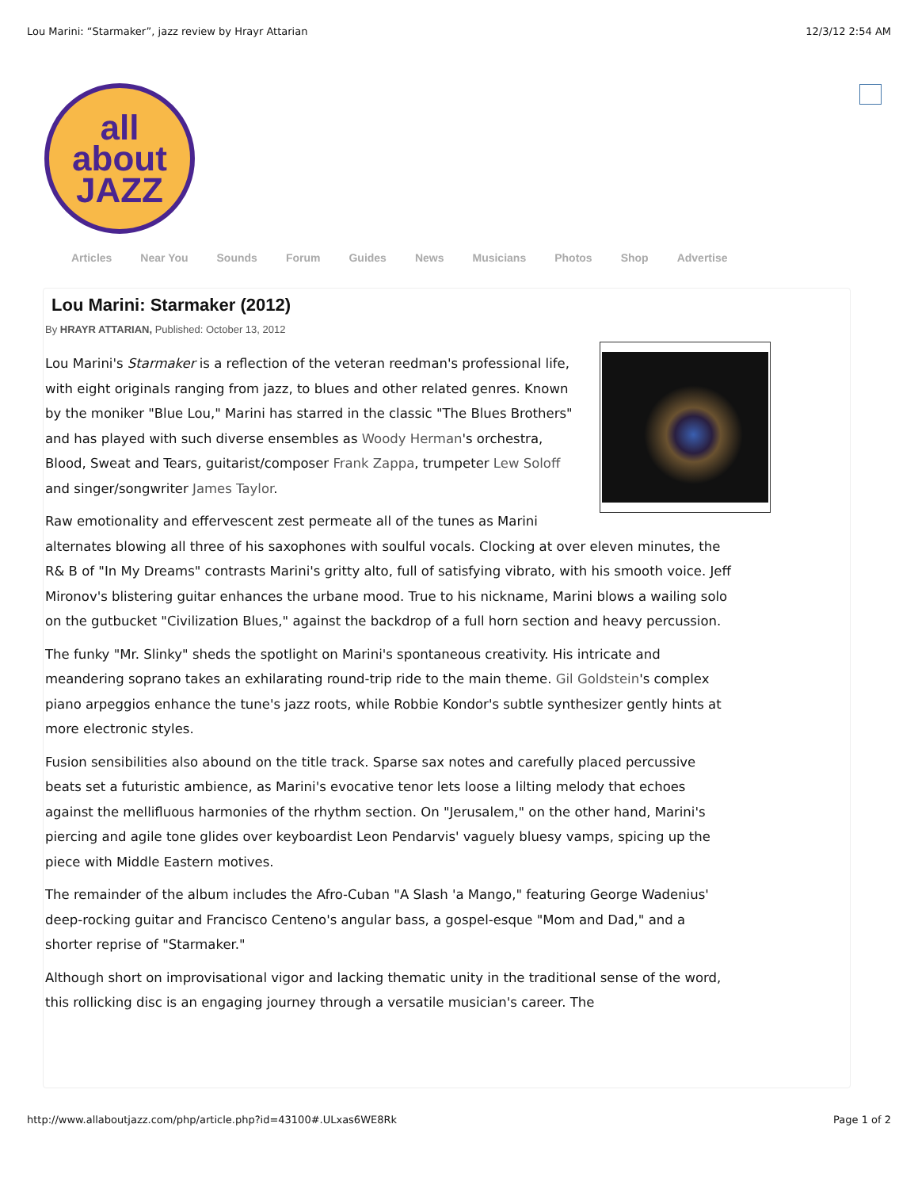Lou Marini: “Starmaker”, jazz review by Hrayr Attarian 12/3/12 2:54 AM
all about
JAZZ
Articles Near You Sounds Forum Guides News Musicians Photos Shop Advertise
Lou Marini: Starmaker (2012)
By HRAYR ATTARIAN, Published: October 13, 2012
Lou Marini's Starmaker is a reflection of the veteran reedman's professional life, with eight originals ranging from jazz, to blues and other related genres. Known by the moniker "Blue Lou," Marini has starred in the classic "The Blues Brothers" and has played with such diverse ensembles as Woody Herman's orchestra, Blood, Sweat and Tears, guitarist/composer Frank Zappa, trumpeter Lew Soloff and singer/songwriter James Taylor.
Raw emotionality and effervescent zest permeate all of the tunes as Marini alternates blowing all three of his saxophones with soulful vocals. Clocking at over eleven minutes, the R& B of "In My Dreams" contrasts Marini's gritty alto, full of satisfying vibrato, with his smooth voice. Jeff Mironov's blistering guitar enhances the urbane mood. True to his nickname, Marini blows a wailing solo on the gutbucket "Civilization Blues," against the backdrop of a full horn section and heavy percussion.
The funky "Mr. Slinky" sheds the spotlight on Marini's spontaneous creativity. His intricate and meandering soprano takes an exhilarating round-trip ride to the main theme. Gil Goldstein's complex piano arpeggios enhance the tune's jazz roots, while Robbie Kondor's subtle synthesizer gently hints at more electronic styles.
Fusion sensibilities also abound on the title track. Sparse sax notes and carefully placed percussive beats set a futuristic ambience, as Marini's evocative tenor lets loose a lilting melody that echoes against the mellifluous harmonies of the rhythm section. On "Jerusalem," on the other hand, Marini's piercing and agile tone glides over keyboardist Leon Pendarvis' vaguely bluesy vamps, spicing up the piece with Middle Eastern motives.
The remainder of the album includes the Afro-Cuban "A Slash 'a Mango," featuring George Wadenius' deep-rocking guitar and Francisco Centeno's angular bass, a gospel-esque "Mom and Dad," and a shorter reprise of "Starmaker."
Although short on improvisational vigor and lacking thematic unity in the traditional sense of the word, this rollicking disc is an engaging journey through a versatile musician's career. The
http://www.allaboutjazz.com/php/article.php?id=43100#.ULxas6WE8Rk Page 1 of 2